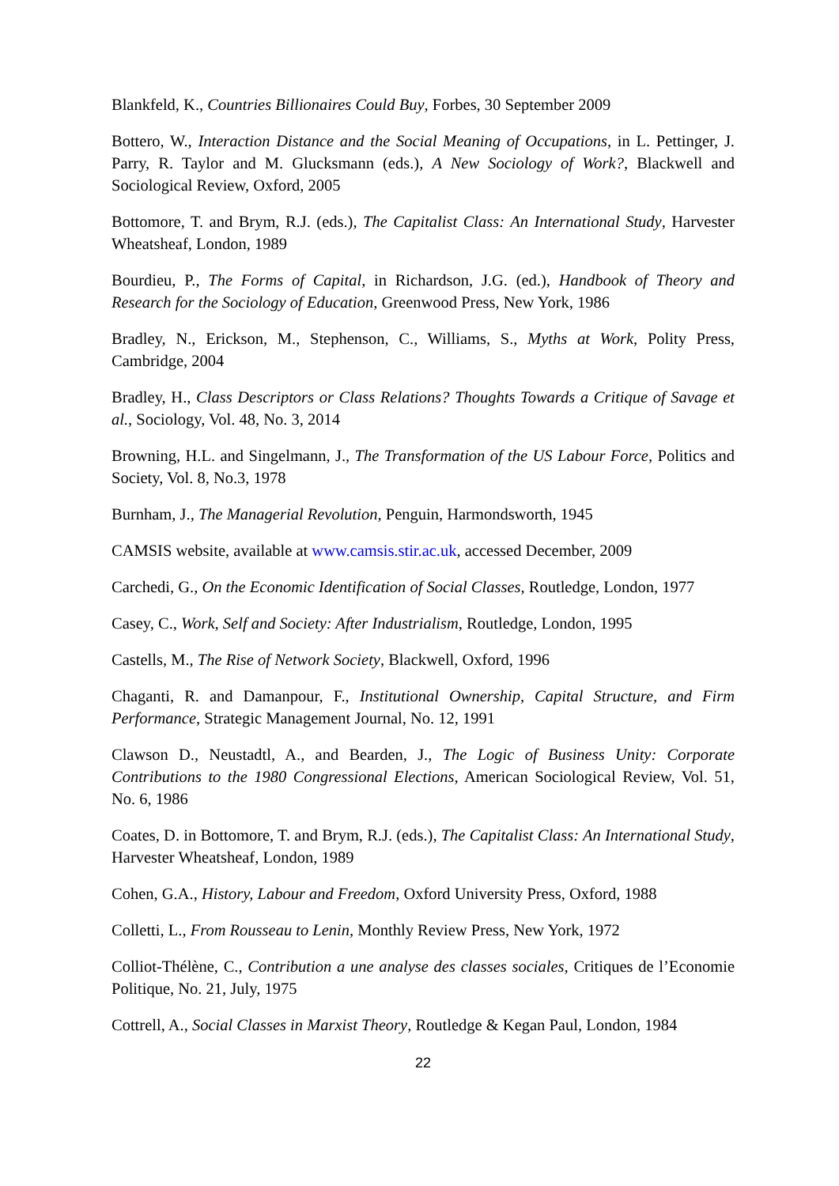Blankfeld, K., Countries Billionaires Could Buy, Forbes, 30 September 2009
Bottero, W., Interaction Distance and the Social Meaning of Occupations, in L. Pettinger, J. Parry, R. Taylor and M. Glucksmann (eds.), A New Sociology of Work?, Blackwell and Sociological Review, Oxford, 2005
Bottomore, T. and Brym, R.J. (eds.), The Capitalist Class: An International Study, Harvester Wheatsheaf, London, 1989
Bourdieu, P., The Forms of Capital, in Richardson, J.G. (ed.), Handbook of Theory and Research for the Sociology of Education, Greenwood Press, New York, 1986
Bradley, N., Erickson, M., Stephenson, C., Williams, S., Myths at Work, Polity Press, Cambridge, 2004
Bradley, H., Class Descriptors or Class Relations? Thoughts Towards a Critique of Savage et al., Sociology, Vol. 48, No. 3, 2014
Browning, H.L. and Singelmann, J., The Transformation of the US Labour Force, Politics and Society, Vol. 8, No.3, 1978
Burnham, J., The Managerial Revolution, Penguin, Harmondsworth, 1945
CAMSIS website, available at www.camsis.stir.ac.uk, accessed December, 2009
Carchedi, G., On the Economic Identification of Social Classes, Routledge, London, 1977
Casey, C., Work, Self and Society: After Industrialism, Routledge, London, 1995
Castells, M., The Rise of Network Society, Blackwell, Oxford, 1996
Chaganti, R. and Damanpour, F., Institutional Ownership, Capital Structure, and Firm Performance, Strategic Management Journal, No. 12, 1991
Clawson D., Neustadtl, A., and Bearden, J., The Logic of Business Unity: Corporate Contributions to the 1980 Congressional Elections, American Sociological Review, Vol. 51, No. 6, 1986
Coates, D. in Bottomore, T. and Brym, R.J. (eds.), The Capitalist Class: An International Study, Harvester Wheatsheaf, London, 1989
Cohen, G.A., History, Labour and Freedom, Oxford University Press, Oxford, 1988
Colletti, L., From Rousseau to Lenin, Monthly Review Press, New York, 1972
Colliot-Thélène, C., Contribution a une analyse des classes sociales, Critiques de l’Economie Politique, No. 21, July, 1975
Cottrell, A., Social Classes in Marxist Theory, Routledge & Kegan Paul, London, 1984
22